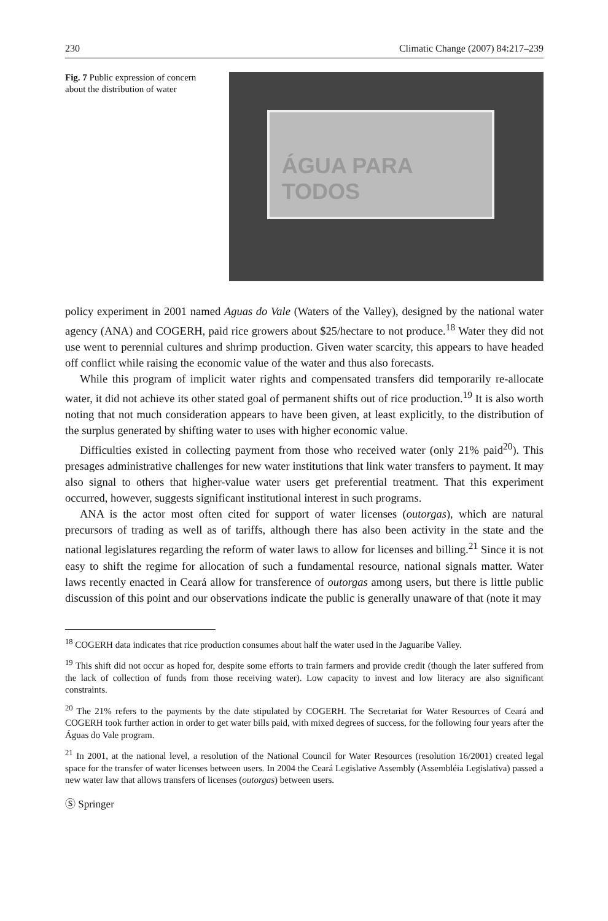230 Climatic Change (2007) 84:217–239
Fig. 7 Public expression of concern about the distribution of water
ÁGUA PARA TODOS
policy experiment in 2001 named Aguas do Vale (Waters of the Valley), designed by the national water agency (ANA) and COGERH, paid rice growers about $25/hectare to not produce.<sup>18</sup> Water they did not use went to perennial cultures and shrimp production. Given water scarcity, this appears to have headed off conflict while raising the economic value of the water and thus also forecasts.
While this program of implicit water rights and compensated transfers did temporarily re-allocate water, it did not achieve its other stated goal of permanent shifts out of rice production.<sup>19</sup> It is also worth noting that not much consideration appears to have been given, at least explicitly, to the distribution of the surplus generated by shifting water to uses with higher economic value.
Difficulties existed in collecting payment from those who received water (only 21% paid<sup>20</sup>). This presages administrative challenges for new water institutions that link water transfers to payment. It may also signal to others that higher-value water users get preferential treatment. That this experiment occurred, however, suggests significant institutional interest in such programs.
ANA is the actor most often cited for support of water licenses (outorgas), which are natural precursors of trading as well as of tariffs, although there has also been activity in the state and the national legislatures regarding the reform of water laws to allow for licenses and billing.<sup>21</sup> Since it is not easy to shift the regime for allocation of such a fundamental resource, national signals matter. Water laws recently enacted in Ceará allow for transference of outorgas among users, but there is little public discussion of this point and our observations indicate the public is generally unaware of that (note it may
<sup>18</sup> COGERH data indicates that rice production consumes about half the water used in the Jaguaribe Valley.
<sup>19</sup> This shift did not occur as hoped for, despite some efforts to train farmers and provide credit (though the later suffered from the lack of collection of funds from those receiving water). Low capacity to invest and low literacy are also significant constraints.
<sup>20</sup> The 21% refers to the payments by the date stipulated by COGERH. The Secretariat for Water Resources of Ceará and COGERH took further action in order to get water bills paid, with mixed degrees of success, for the following four years after the Águas do Vale program.
<sup>21</sup> In 2001, at the national level, a resolution of the National Council for Water Resources (resolution 16/2001) created legal space for the transfer of water licenses between users. In 2004 the Ceará Legislative Assembly (Assembléia Legislativa) passed a new water law that allows transfers of licenses (outorgas) between users.
Ⓢ Springer